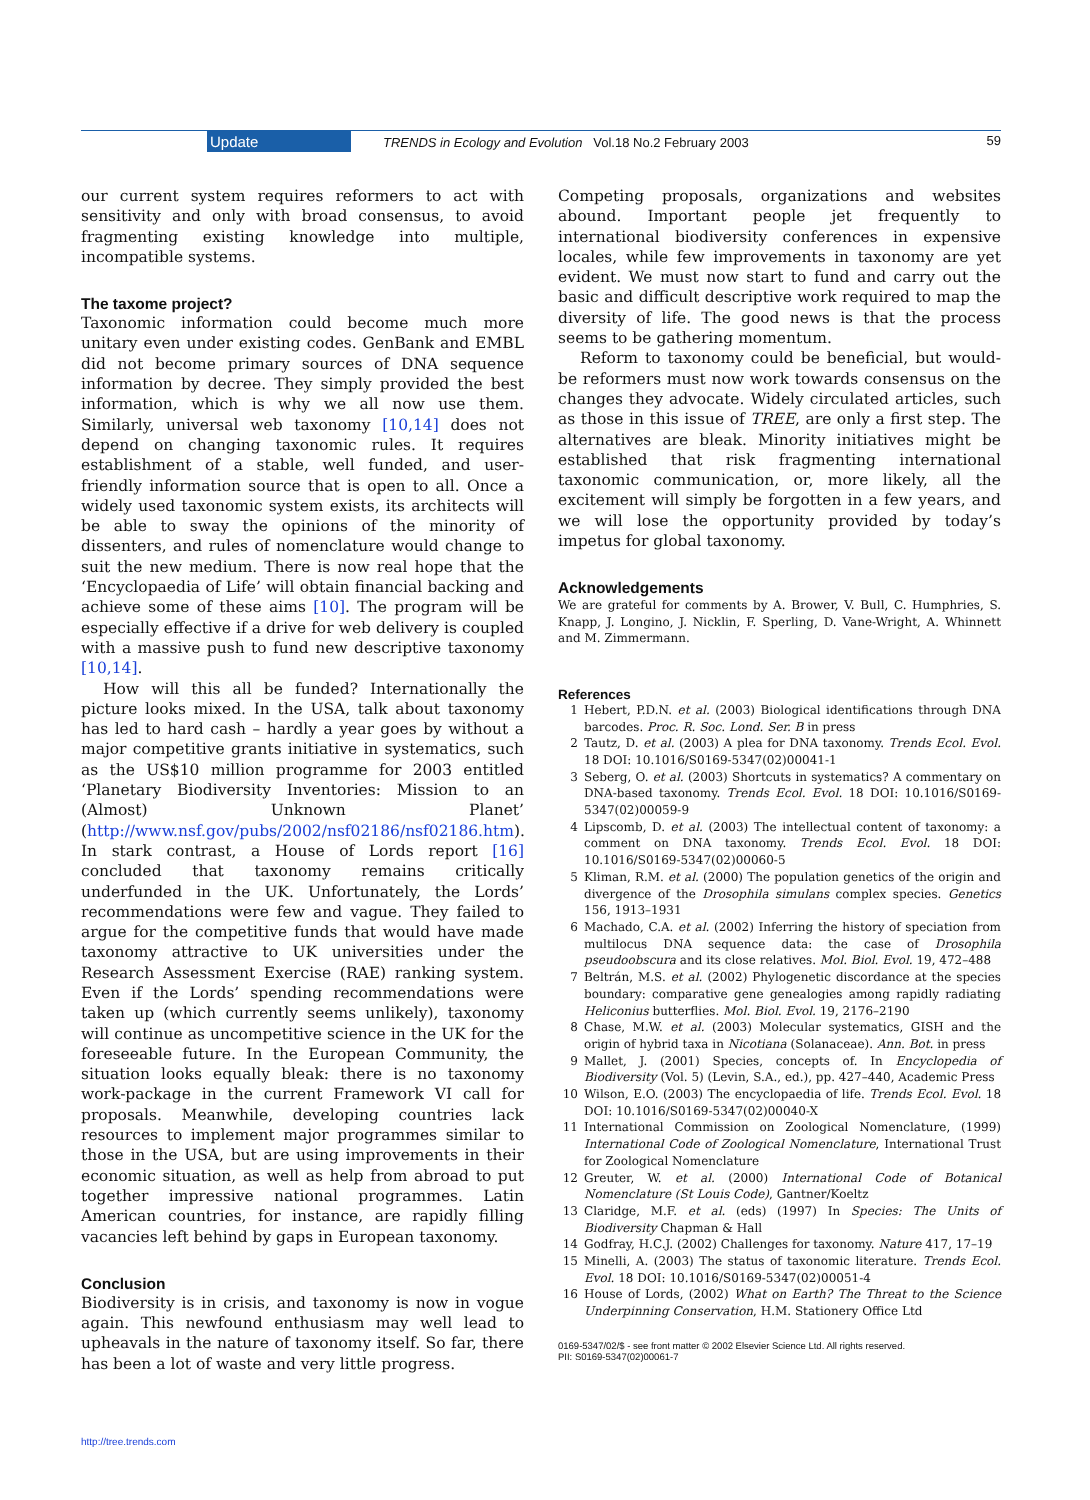Update TRENDS in Ecology and Evolution Vol.18 No.2 February 2003 59
our current system requires reformers to act with sensitivity and only with broad consensus, to avoid fragmenting existing knowledge into multiple, incompatible systems.
The taxome project?
Taxonomic information could become much more unitary even under existing codes. GenBank and EMBL did not become primary sources of DNA sequence information by decree. They simply provided the best information, which is why we all now use them. Similarly, universal web taxonomy [10,14] does not depend on changing taxonomic rules. It requires establishment of a stable, well funded, and user-friendly information source that is open to all. Once a widely used taxonomic system exists, its architects will be able to sway the opinions of the minority of dissenters, and rules of nomenclature would change to suit the new medium. There is now real hope that the ‘Encyclopaedia of Life’ will obtain financial backing and achieve some of these aims [10]. The program will be especially effective if a drive for web delivery is coupled with a massive push to fund new descriptive taxonomy [10,14].
How will this all be funded? Internationally the picture looks mixed. In the USA, talk about taxonomy has led to hard cash – hardly a year goes by without a major competitive grants initiative in systematics, such as the US$10 million programme for 2003 entitled ‘Planetary Biodiversity Inventories: Mission to an (Almost) Unknown Planet’ (http://www.nsf.gov/pubs/2002/nsf02186/nsf02186.htm). In stark contrast, a House of Lords report [16] concluded that taxonomy remains critically underfunded in the UK. Unfortunately, the Lords’ recommendations were few and vague. They failed to argue for the competitive funds that would have made taxonomy attractive to UK universities under the Research Assessment Exercise (RAE) ranking system. Even if the Lords’ spending recommendations were taken up (which currently seems unlikely), taxonomy will continue as uncompetitive science in the UK for the foreseeable future. In the European Community, the situation looks equally bleak: there is no taxonomy work-package in the current Framework VI call for proposals. Meanwhile, developing countries lack resources to implement major programmes similar to those in the USA, but are using improvements in their economic situation, as well as help from abroad to put together impressive national programmes. Latin American countries, for instance, are rapidly filling vacancies left behind by gaps in European taxonomy.
Conclusion
Biodiversity is in crisis, and taxonomy is now in vogue again. This newfound enthusiasm may well lead to upheavals in the nature of taxonomy itself. So far, there has been a lot of waste and very little progress.
Competing proposals, organizations and websites abound. Important people jet frequently to international biodiversity conferences in expensive locales, while few improvements in taxonomy are yet evident. We must now start to fund and carry out the basic and difficult descriptive work required to map the diversity of life. The good news is that the process seems to be gathering momentum.
Reform to taxonomy could be beneficial, but would-be reformers must now work towards consensus on the changes they advocate. Widely circulated articles, such as those in this issue of TREE, are only a first step. The alternatives are bleak. Minority initiatives might be established that risk fragmenting international taxonomic communication, or, more likely, all the excitement will simply be forgotten in a few years, and we will lose the opportunity provided by today’s impetus for global taxonomy.
Acknowledgements
We are grateful for comments by A. Brower, V. Bull, C. Humphries, S. Knapp, J. Longino, J. Nicklin, F. Sperling, D. Vane-Wright, A. Whinnett and M. Zimmermann.
References
1 Hebert, P.D.N. et al. (2003) Biological identifications through DNA barcodes. Proc. R. Soc. Lond. Ser. B in press
2 Tautz, D. et al. (2003) A plea for DNA taxonomy. Trends Ecol. Evol. 18 DOI: 10.1016/S0169-5347(02)00041-1
3 Seberg, O. et al. (2003) Shortcuts in systematics? A commentary on DNA-based taxonomy. Trends Ecol. Evol. 18 DOI: 10.1016/S0169-5347(02)00059-9
4 Lipscomb, D. et al. (2003) The intellectual content of taxonomy: a comment on DNA taxonomy. Trends Ecol. Evol. 18 DOI: 10.1016/S0169-5347(02)00060-5
5 Kliman, R.M. et al. (2000) The population genetics of the origin and divergence of the Drosophila simulans complex species. Genetics 156, 1913–1931
6 Machado, C.A. et al. (2002) Inferring the history of speciation from multilocus DNA sequence data: the case of Drosophila pseudoobscura and its close relatives. Mol. Biol. Evol. 19, 472–488
7 Beltrán, M.S. et al. (2002) Phylogenetic discordance at the species boundary: comparative gene genealogies among rapidly radiating Heliconius butterflies. Mol. Biol. Evol. 19, 2176–2190
8 Chase, M.W. et al. (2003) Molecular systematics, GISH and the origin of hybrid taxa in Nicotiana (Solanaceae). Ann. Bot. in press
9 Mallet, J. (2001) Species, concepts of. In Encyclopedia of Biodiversity (Vol. 5) (Levin, S.A., ed.), pp. 427–440, Academic Press
10 Wilson, E.O. (2003) The encyclopaedia of life. Trends Ecol. Evol. 18 DOI: 10.1016/S0169-5347(02)00040-X
11 International Commission on Zoological Nomenclature, (1999) International Code of Zoological Nomenclature, International Trust for Zoological Nomenclature
12 Greuter, W. et al. (2000) International Code of Botanical Nomenclature (St Louis Code), Gantner/Koeltz
13 Claridge, M.F. et al. (eds) (1997) In Species: The Units of Biodiversity Chapman & Hall
14 Godfray, H.C.J. (2002) Challenges for taxonomy. Nature 417, 17–19
15 Minelli, A. (2003) The status of taxonomic literature. Trends Ecol. Evol. 18 DOI: 10.1016/S0169-5347(02)00051-4
16 House of Lords, (2002) What on Earth? The Threat to the Science Underpinning Conservation, H.M. Stationery Office Ltd
0169-5347/02/$ - see front matter © 2002 Elsevier Science Ltd. All rights reserved.
PII: S0169-5347(02)00061-7
http://tree.trends.com